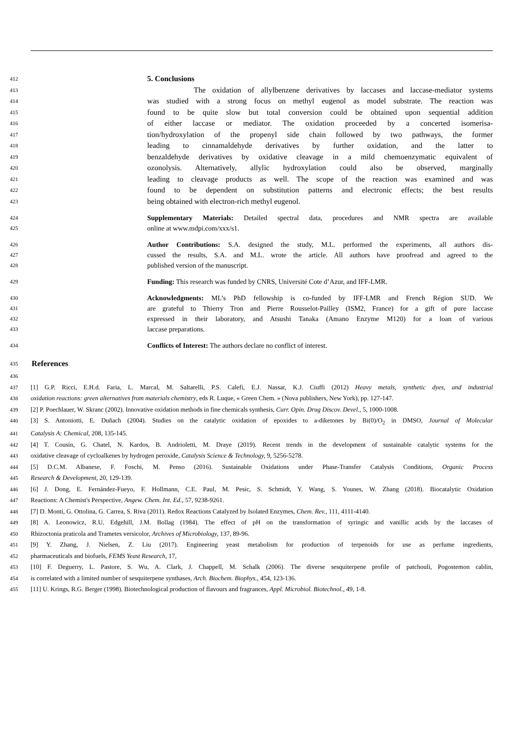412 5. Conclusions
413 The oxidation of allylbenzene derivatives by laccases and laccase-mediator systems
414 was studied with a strong focus on methyl eugenol as model substrate. The reaction was
415 found to be quite slow but total conversion could be obtained upon sequential addition
416 of either laccase or mediator. The oxidation proceeded by a concerted isomerisa-
417 tion/hydroxylation of the propenyl side chain followed by two pathways, the former
418 leading to cinnamaldehyde derivatives by further oxidation, and the latter to
419 benzaldehyde derivatives by oxidative cleavage in a mild chemoenzymatic equivalent of
420 ozonolysis. Alternatively, allylic hydroxylation could also be observed, marginally
421 leading to cleavage products as well. The scope of the reaction was examined and was
422 found to be dependent on substitution patterns and electronic effects; the best results
423 being obtained with electron-rich methyl eugenol.
424 Supplementary Materials: Detailed spectral data, procedures and NMR spectra are available
425 online at www.mdpi.com/xxx/s1.
426 Author Contributions: S.A. designed the study, M.L. performed the experiments, all authors dis-
427 cussed the results, S.A. and M.L. wrote the article. All authors have proofread and agreed to the
428 published version of the manuscript.
429 Funding: This research was funded by CNRS, Université Cote d’Azur, and IFF-LMR.
430 Acknowledgments: ML’s PhD fellowship is co-funded by IFF-LMR and French Région SUD. We
431 are grateful to Thierry Tron and Pierre Rousselot-Pailley (ISM2, France) for a gift of pure laccase
432 expressed in their laboratory, and Atsushi Tanaka (Amano Enzyme M120) for a loan of various
433 laccase preparations.
434 Conflicts of Interest: The authors declare no conflict of interest.
435 References
436
437 [1] G.P. Ricci, E.H.d. Faria, L. Marcal, M. Saltarelli, P.S. Calefi, E.J. Nassar, K.J. Ciuffi (2012) Heavy metals, synthetic dyes, and industrial
438 oxidation reactions: green alternatives from materials chemistry, eds R. Luque, « Green Chem. » (Nova publishers, New York), pp. 127-147.
439 [2] P. Poechlauer, W. Skranc (2002). Innovative oxidation methods in fine chemicals synthesis, Curr. Opin. Drug Discov. Devel., 5, 1000-1008.
440 [3] S. Antoniotti, E. Duñach (2004). Studies on the catalytic oxidation of epoxides to a-diketones by Bi(0)/O<sub>2</sub> in DMSO, Journal of Molecular
441 Catalysis A: Chemical, 208, 135-145.
442 [4] T. Cousin, G. Chatel, N. Kardos, B. Andrioletti, M. Draye (2019). Recent trends in the development of sustainable catalytic systems for the
443 oxidative cleavage of cycloalkenes by hydrogen peroxide, Catalysis Science & Technology, 9, 5256-5278.
444 [5] D.C.M. Albanese, F. Foschi, M. Penso (2016). Sustainable Oxidations under Phase-Transfer Catalysis Conditions, Organic Process
445 Research & Development, 20, 129-139.
446 [6] J. Dong, E. Fernández-Fueyo, F. Hollmann, C.E. Paul, M. Pesic, S. Schmidt, Y. Wang, S. Younes, W. Zhang (2018). Biocatalytic Oxidation
447 Reactions: A Chemist's Perspective, Angew. Chem. Int. Ed., 57, 9238-9261.
448 [7] D. Monti, G. Ottolina, G. Carrea, S. Riva (2011). Redox Reactions Catalyzed by Isolated Enzymes, Chem. Rev., 111, 4111-4140.
449 [8] A. Leonowicz, R.U. Edgehill, J.M. Bollag (1984). The effect of pH on the transformation of syringic and vanillic acids by the laccases of
450 Rhizoctonia praticola and Trametes versicolor, Archives of Microbiology, 137, 89-96.
451 [9] Y. Zhang, J. Nielsen, Z. Liu (2017). Engineering yeast metabolism for production of terpenoids for use as perfume ingredients,
452 pharmaceuticals and biofuels, FEMS Yeast Research, 17,
453 [10] F. Deguerry, L. Pastore, S. Wu, A. Clark, J. Chappell, M. Schalk (2006). The diverse sesquiterpene profile of patchouli, Pogostemon cablin,
454 is correlated with a limited number of sesquiterpene synthases, Arch. Biochem. Biophys., 454, 123-136.
455 [11] U. Krings, R.G. Berger (1998). Biotechnological production of flavours and fragrances, Appl. Microbiol. Biotechnol., 49, 1-8.